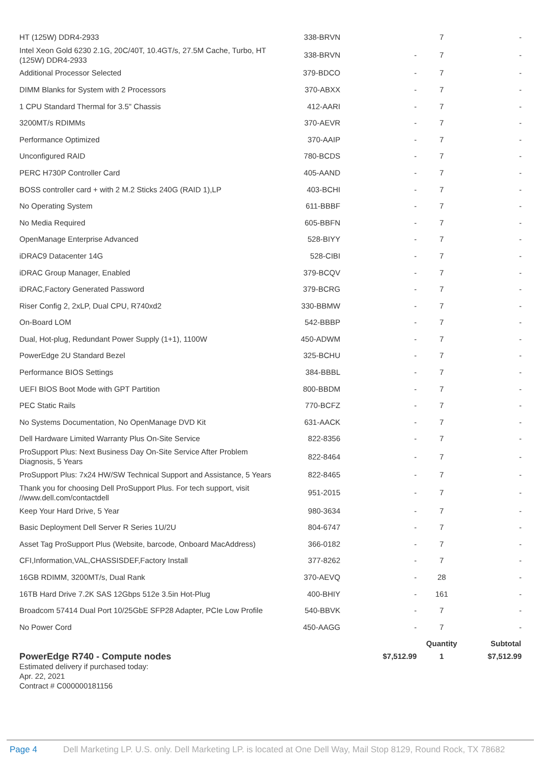| HT (125W) DDR4-2933 | 338-BRVN | | 7 | - |
| Intel Xeon Gold 6230 2.1G, 20C/40T, 10.4GT/s, 27.5M Cache, Turbo, HT (125W) DDR4-2933 | 338-BRVN | - | 7 | - |
| Additional Processor Selected | 379-BDCO | - | 7 | - |
| DIMM Blanks for System with 2 Processors | 370-ABXX | - | 7 | - |
| 1 CPU Standard Thermal for 3.5" Chassis | 412-AARI | - | 7 | - |
| 3200MT/s RDIMMs | 370-AEVR | - | 7 | - |
| Performance Optimized | 370-AAIP | - | 7 | - |
| Unconfigured RAID | 780-BCDS | - | 7 | - |
| PERC H730P Controller Card | 405-AAND | - | 7 | - |
| BOSS controller card + with 2 M.2 Sticks 240G (RAID 1),LP | 403-BCHI | - | 7 | - |
| No Operating System | 611-BBBF | - | 7 | - |
| No Media Required | 605-BBFN | - | 7 | - |
| OpenManage Enterprise Advanced | 528-BIYY | - | 7 | - |
| iDRAC9 Datacenter 14G | 528-CIBI | - | 7 | - |
| iDRAC Group Manager, Enabled | 379-BCQV | - | 7 | - |
| iDRAC,Factory Generated Password | 379-BCRG | - | 7 | - |
| Riser Config 2, 2xLP, Dual CPU, R740xd2 | 330-BBMW | - | 7 | - |
| On-Board LOM | 542-BBBP | - | 7 | - |
| Dual, Hot-plug, Redundant Power Supply (1+1), 1100W | 450-ADWM | - | 7 | - |
| PowerEdge 2U Standard Bezel | 325-BCHU | - | 7 | - |
| Performance BIOS Settings | 384-BBBL | - | 7 | - |
| UEFI BIOS Boot Mode with GPT Partition | 800-BBDM | - | 7 | - |
| PEC Static Rails | 770-BCFZ | - | 7 | - |
| No Systems Documentation, No OpenManage DVD Kit | 631-AACK | - | 7 | - |
| Dell Hardware Limited Warranty Plus On-Site Service | 822-8356 | - | 7 | - |
| ProSupport Plus: Next Business Day On-Site Service After Problem Diagnosis, 5 Years | 822-8464 | - | 7 | - |
| ProSupport Plus: 7x24 HW/SW Technical Support and Assistance, 5 Years | 822-8465 | - | 7 | - |
| Thank you for choosing Dell ProSupport Plus. For tech support, visit //www.dell.com/contactdell | 951-2015 | - | 7 | - |
| Keep Your Hard Drive, 5 Year | 980-3634 | - | 7 | - |
| Basic Deployment Dell Server R Series 1U/2U | 804-6747 | - | 7 | - |
| Asset Tag ProSupport Plus (Website, barcode, Onboard MacAddress) | 366-0182 | - | 7 | - |
| CFI,Information,VAL,CHASSISDEF,Factory Install | 377-8262 | - | 7 | - |
| 16GB RDIMM, 3200MT/s, Dual Rank | 370-AEVQ | - | 28 | - |
| 16TB Hard Drive 7.2K SAS 12Gbps 512e 3.5in Hot-Plug | 400-BHIY | - | 161 | - |
| Broadcom 57414 Dual Port 10/25GbE SFP28 Adapter, PCIe Low Profile | 540-BBVK | - | 7 | - |
| No Power Cord | 450-AAGG | - | 7 | - |
| | | | Quantity | Subtotal |
| PowerEdge R740 - Compute nodes Estimated delivery if purchased today: Apr. 22, 2021 Contract # C000000181156 | | $7,512.99 | 1 | $7,512.99 |
Page 4 Dell Marketing LP. U.S. only. Dell Marketing LP. is located at One Dell Way, Mail Stop 8129, Round Rock, TX 78682